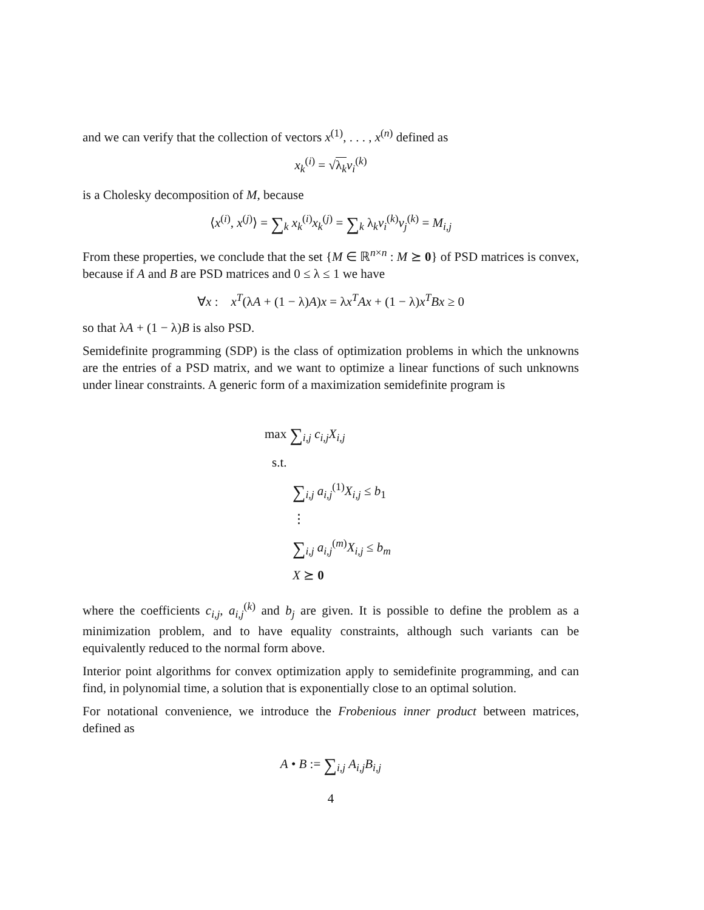and we can verify that the collection of vectors x<sup>(1)</sup>, . . . , x<sup>(n)</sup> defined as
x<sub>k</sub><sup>(i)</sup> = √λ<sub>k</sub> v<sub>i</sub><sup>(k)</sup>
is a Cholesky decomposition of M, because
⟨x<sup>(i)</sup>, x<sup>(j)</sup>⟩ = ∑<sub>k</sub> x<sub>k</sub><sup>(i)</sup>x<sub>k</sub><sup>(j)</sup> = ∑<sub>k</sub> λ<sub>k</sub>v<sub>i</sub><sup>(k)</sup>v<sub>j</sub><sup>(k)</sup> = M<sub>i,j</sub>
From these properties, we conclude that the set {M ∈ ℝ<sup>n×n</sup> : M ⪰ 0} of PSD matrices is convex, because if A and B are PSD matrices and 0 ≤ λ ≤ 1 we have
∀x : x<sup>T</sup>(λA + (1 − λ)A)x = λx<sup>T</sup>Ax + (1 − λ)x<sup>T</sup>Bx ≥ 0
so that λA + (1 − λ)B is also PSD.
Semidefinite programming (SDP) is the class of optimization problems in which the unknowns are the entries of a PSD matrix, and we want to optimize a linear functions of such unknowns under linear constraints. A generic form of a maximization semidefinite program is
max ∑<sub>i,j</sub> c<sub>i,j</sub>X<sub>i,j</sub>
s.t.
∑<sub>i,j</sub> a<sub>i,j</sub><sup>(1)</sup>X<sub>i,j</sub> ≤ b<sub>1</sub>
⋮
∑<sub>i,j</sub> a<sub>i,j</sub><sup>(m)</sup>X<sub>i,j</sub> ≤ b<sub>m</sub>
X ⪰ 0
where the coefficients c<sub>i,j</sub>, a<sub>i,j</sub><sup>(k)</sup> and b<sub>j</sub> are given. It is possible to define the problem as a minimization problem, and to have equality constraints, although such variants can be equivalently reduced to the normal form above.
Interior point algorithms for convex optimization apply to semidefinite programming, and can find, in polynomial time, a solution that is exponentially close to an optimal solution.
For notational convenience, we introduce the Frobenious inner product between matrices, defined as
A • B := ∑<sub>i,j</sub> A<sub>i,j</sub>B<sub>i,j</sub>
4